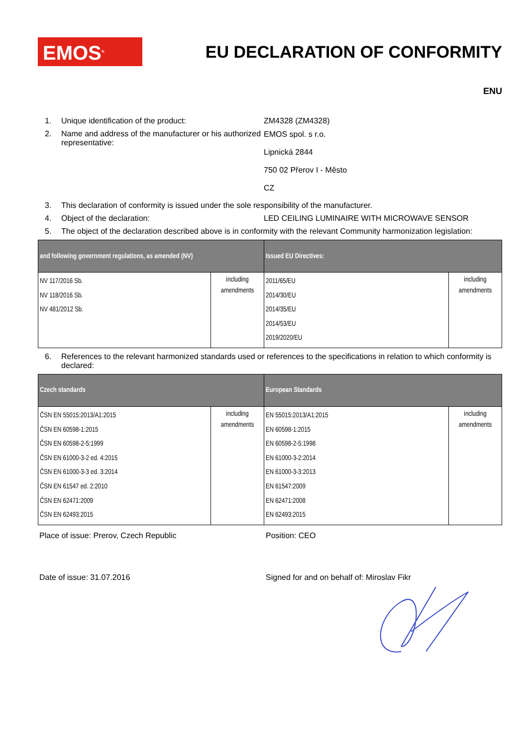EMOS<sup>®</sup>
EU DECLARATION OF CONFORMITY
ENU
1. Unique identification of the product: ZM4328 (ZM4328)
2. Name and address of the manufacturer or his authorized representative: EMOS spol. s r.o.
Lipnická 2844
750 02 Přerov I - Město
CZ
3. This declaration of conformity is issued under the sole responsibility of the manufacturer.
4. Object of the declaration: LED CEILING LUMINAIRE WITH MICROWAVE SENSOR
5. The object of the declaration described above is in conformity with the relevant Community harmonization legislation:
| and following government regulations, as amended (NV) | | Issued EU Directives: | |
| --- | --- | --- | --- |
| NV 117/2016 Sb. NV 118/2016 Sb. NV 481/2012 Sb. | including amendments | 2011/65/EU 2014/30/EU 2014/35/EU 2014/53/EU 2019/2020/EU | including amendments |
6. References to the relevant harmonized standards used or references to the specifications in relation to which conformity is declared:
| Czech standards | | European Standards | |
| --- | --- | --- | --- |
| ČSN EN 55015:2013/A1:2015 ČSN EN 60598-1:2015 ČSN EN 60598-2-5:1999 ČSN EN 61000-3-2 ed. 4:2015 ČSN EN 61000-3-3 ed. 3:2014 ČSN EN 61547 ed. 2:2010 ČSN EN 62471:2009 ČSN EN 62493:2015 | including amendments | EN 55015:2013/A1:2015 EN 60598-1:2015 EN 60598-2-5:1998 EN 61000-3-2:2014 EN 61000-3-3:2013 EN 61547:2009 EN 62471:2008 EN 62493:2015 | including amendments |
Place of issue: Prerov, Czech Republic Position: CEO
Date of issue: 31.07.2016 Signed for and on behalf of: Miroslav Fikr